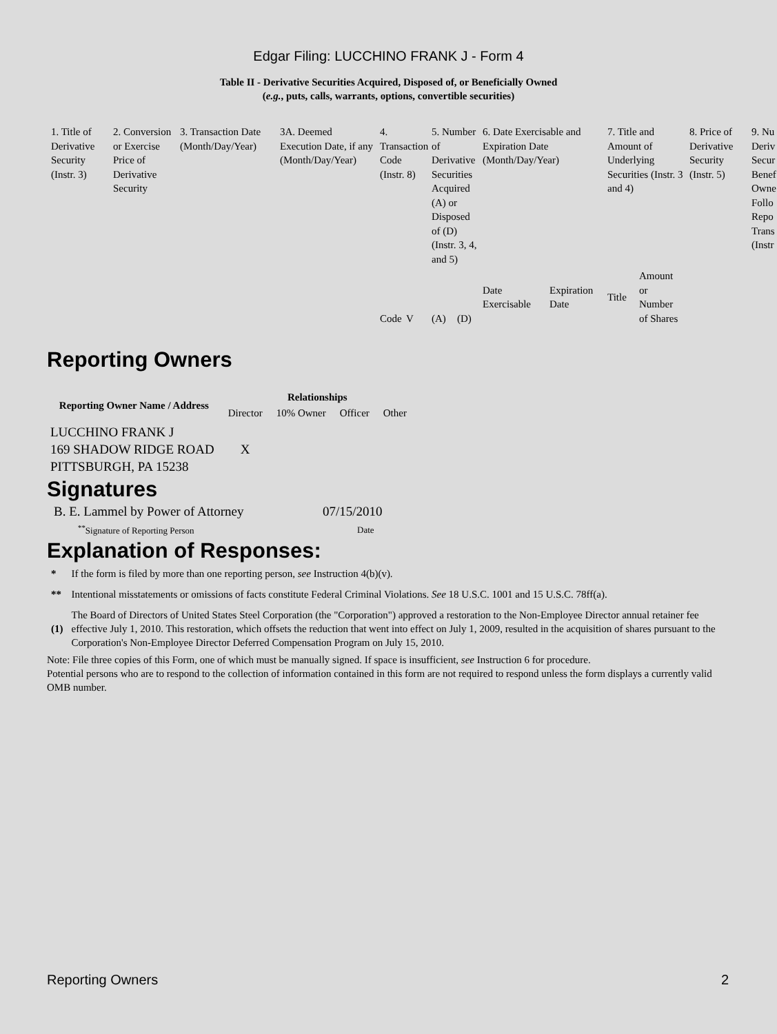Edgar Filing: LUCCHINO FRANK J - Form 4
Table II - Derivative Securities Acquired, Disposed of, or Beneficially Owned
(e.g., puts, calls, warrants, options, convertible securities)
| 1. Title of Derivative Security (Instr. 3) | 2. Conversion or Exercise Price of Derivative Security | 3. Transaction Date (Month/Day/Year) | 3A. Deemed Execution Date, if any (Month/Day/Year) | 4. Transaction Code (Instr. 8) | | 5. Number of Derivative Securities Acquired (A) or Disposed of (D) (Instr. 3, 4, and 5) | | 6. Date Exercisable and Expiration Date (Month/Day/Year) | | 7. Title and Amount of Underlying Securities (Instr. 3 and 4) | | 8. Price of Derivative Security (Instr. 5) | 9. Nu Deriv Secur Benef Owne Follo Repo Trans (Instr |
| | | | | Code | V | (A) | (D) | Date Exercisable | Expiration Date | Title | Amount or Number of Shares | | |
Reporting Owners
| Reporting Owner Name / Address | Relationships | | | |
| --- | --- | --- | --- | --- |
| | Director | 10% Owner | Officer | Other |
| LUCCHINO FRANK J 169 SHADOW RIDGE ROAD PITTSBURGH, PA 15238 | X | | | |
Signatures
| B. E. Lammel by Power of Attorney | 07/15/2010 |
| <sup>**</sup> Signature of Reporting Person | Date |
Explanation of Responses:
| * | If the form is filed by more than one reporting person, see Instruction 4(b)(v). |
| ** | Intentional misstatements or omissions of facts constitute Federal Criminal Violations. See 18 U.S.C. 1001 and 15 U.S.C. 78ff(a). |
| (1) | The Board of Directors of United States Steel Corporation (the "Corporation") approved a restoration to the Non-Employee Director annual retainer fee effective July 1, 2010. This restoration, which offsets the reduction that went into effect on July 1, 2009, resulted in the acquisition of shares pursuant to the Corporation's Non-Employee Director Deferred Compensation Program on July 15, 2010. |
Note: File three copies of this Form, one of which must be manually signed. If space is insufficient, see Instruction 6 for procedure.
Potential persons who are to respond to the collection of information contained in this form are not required to respond unless the form displays a currently valid OMB number.
Reporting Owners 2